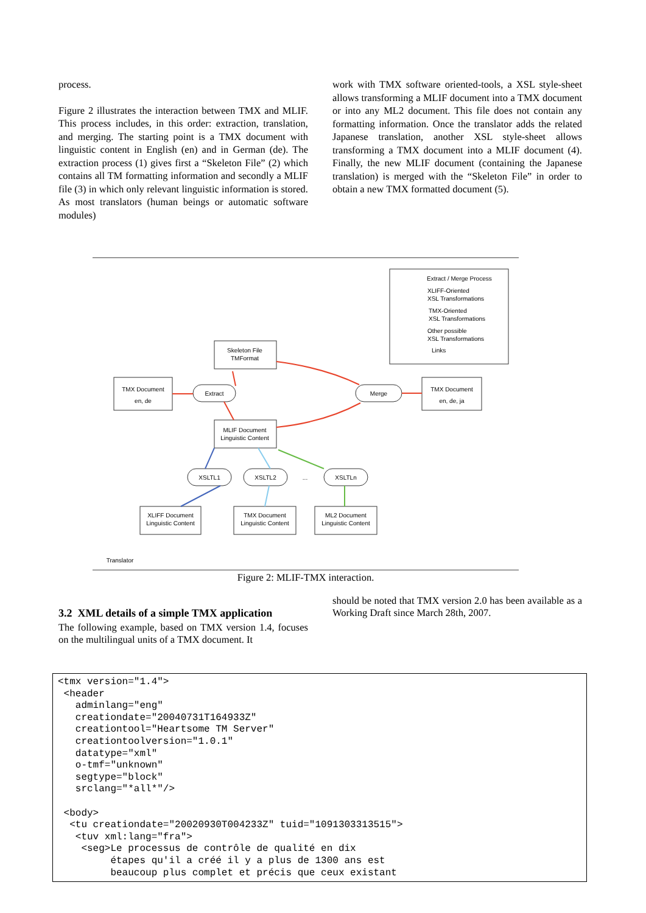process.
Figure 2 illustrates the interaction between TMX and MLIF. This process includes, in this order: extraction, translation, and merging. The starting point is a TMX document with linguistic content in English (en) and in German (de). The extraction process (1) gives first a “Skeleton File” (2) which contains all TM formatting information and secondly a MLIF file (3) in which only relevant linguistic information is stored. As most translators (human beings or automatic software modules)
work with TMX software oriented-tools, a XSL style-sheet allows transforming a MLIF document into a TMX document or into any ML2 document. This file does not contain any formatting information. Once the translator adds the related Japanese translation, another XSL style-sheet allows transforming a TMX document into a MLIF document (4). Finally, the new MLIF document (containing the Japanese translation) is merged with the “Skeleton File” in order to obtain a new TMX formatted document (5).
Skeleton File
TMFormat
TMX Document
en, de
TMX Document
en, de, ja
MLIF Document
Linguistic Content
Extract
Merge
XSLTL1
XSLTL2
...
XSLTLn
XLIFF Document
Linguistic Content
TMX Document
Linguistic Content
ML2 Document
Linguistic Content
Translator
Extract / Merge Process
XLIFF-Oriented
XSL Transformations
TMX-Oriented
XSL Transformations
Other possible
XSL Transformations
Links
Figure 2: MLIF-TMX interaction.
3.2 XML details of a simple TMX application
The following example, based on TMX version 1.4, focuses on the multilingual units of a TMX document. It
should be noted that TMX version 2.0 has been available as a Working Draft since March 28th, 2007.
<tmx version="1.4">
 <header
   adminlang="eng"
   creationdate="20040731T164933Z"
   creationtool="Heartsome TM Server"
   creationtoolversion="1.0.1"
   datatype="xml"
   o-tmf="unknown"
   segtype="block"
   srclang="*all*"/>

 <body>
  <tu creationdate="20020930T004233Z" tuid="1091303313515">
   <tuv xml:lang="fra">
    <seg>Le processus de contrôle de qualité en dix
         étapes qu'il a créé il y a plus de 1300 ans est
         beaucoup plus complet et précis que ceux existant